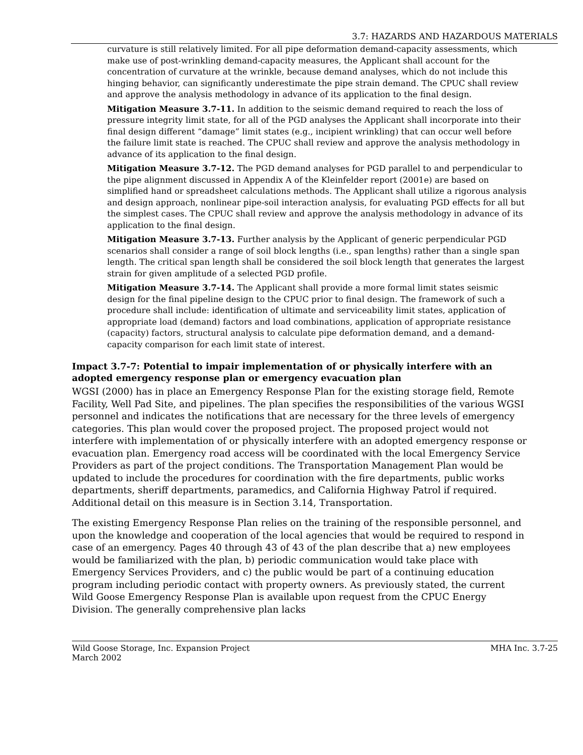3.7: HAZARDS AND HAZARDOUS MATERIALS
curvature is still relatively limited. For all pipe deformation demand-capacity assessments, which make use of post-wrinkling demand-capacity measures, the Applicant shall account for the concentration of curvature at the wrinkle, because demand analyses, which do not include this hinging behavior, can significantly underestimate the pipe strain demand. The CPUC shall review and approve the analysis methodology in advance of its application to the final design.
Mitigation Measure 3.7-11. In addition to the seismic demand required to reach the loss of pressure integrity limit state, for all of the PGD analyses the Applicant shall incorporate into their final design different “damage” limit states (e.g., incipient wrinkling) that can occur well before the failure limit state is reached. The CPUC shall review and approve the analysis methodology in advance of its application to the final design.
Mitigation Measure 3.7-12. The PGD demand analyses for PGD parallel to and perpendicular to the pipe alignment discussed in Appendix A of the Kleinfelder report (2001e) are based on simplified hand or spreadsheet calculations methods. The Applicant shall utilize a rigorous analysis and design approach, nonlinear pipe-soil interaction analysis, for evaluating PGD effects for all but the simplest cases. The CPUC shall review and approve the analysis methodology in advance of its application to the final design.
Mitigation Measure 3.7-13. Further analysis by the Applicant of generic perpendicular PGD scenarios shall consider a range of soil block lengths (i.e., span lengths) rather than a single span length. The critical span length shall be considered the soil block length that generates the largest strain for given amplitude of a selected PGD profile.
Mitigation Measure 3.7-14. The Applicant shall provide a more formal limit states seismic design for the final pipeline design to the CPUC prior to final design. The framework of such a procedure shall include: identification of ultimate and serviceability limit states, application of appropriate load (demand) factors and load combinations, application of appropriate resistance (capacity) factors, structural analysis to calculate pipe deformation demand, and a demand-capacity comparison for each limit state of interest.
Impact 3.7-7: Potential to impair implementation of or physically interfere with an adopted emergency response plan or emergency evacuation plan
WGSI (2000) has in place an Emergency Response Plan for the existing storage field, Remote Facility, Well Pad Site, and pipelines. The plan specifies the responsibilities of the various WGSI personnel and indicates the notifications that are necessary for the three levels of emergency categories. This plan would cover the proposed project. The proposed project would not interfere with implementation of or physically interfere with an adopted emergency response or evacuation plan. Emergency road access will be coordinated with the local Emergency Service Providers as part of the project conditions. The Transportation Management Plan would be updated to include the procedures for coordination with the fire departments, public works departments, sheriff departments, paramedics, and California Highway Patrol if required. Additional detail on this measure is in Section 3.14, Transportation.
The existing Emergency Response Plan relies on the training of the responsible personnel, and upon the knowledge and cooperation of the local agencies that would be required to respond in case of an emergency. Pages 40 through 43 of 43 of the plan describe that a) new employees would be familiarized with the plan, b) periodic communication would take place with Emergency Services Providers, and c) the public would be part of a continuing education program including periodic contact with property owners. As previously stated, the current Wild Goose Emergency Response Plan is available upon request from the CPUC Energy Division. The generally comprehensive plan lacks
Wild Goose Storage, Inc. Expansion Project
March 2002
MHA Inc. 3.7-25